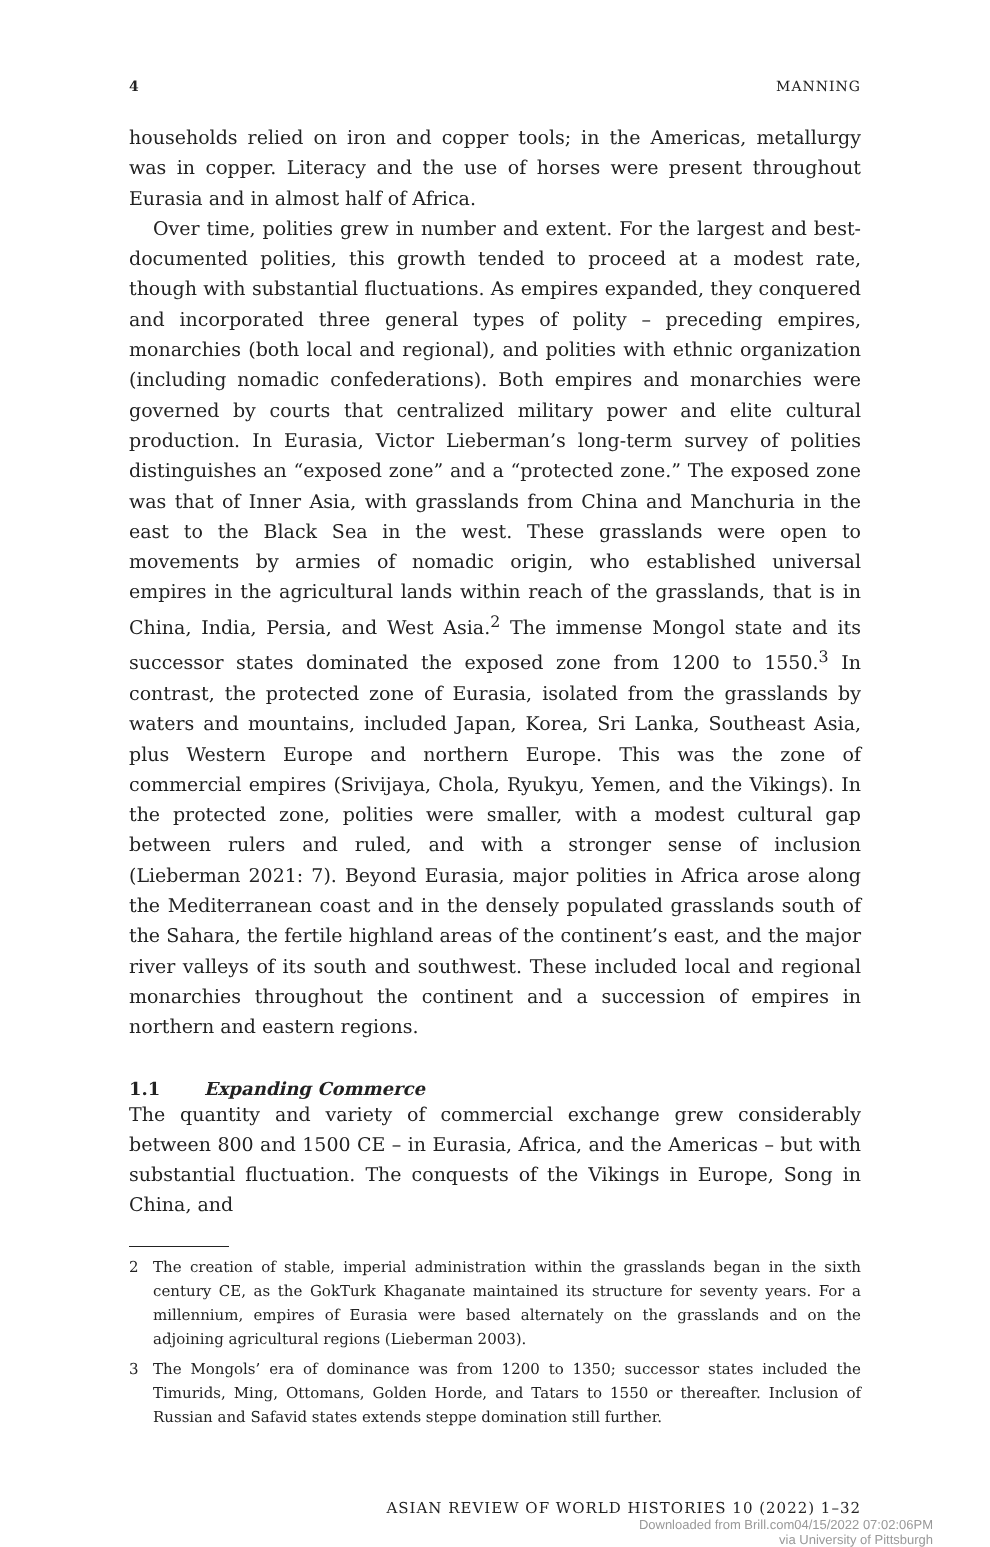4 MANNING
households relied on iron and copper tools; in the Americas, metallurgy was in copper. Literacy and the use of horses were present throughout Eurasia and in almost half of Africa.
Over time, polities grew in number and extent. For the largest and best-documented polities, this growth tended to proceed at a modest rate, though with substantial fluctuations. As empires expanded, they conquered and incorporated three general types of polity – preceding empires, monarchies (both local and regional), and polities with ethnic organization (including nomadic confederations). Both empires and monarchies were governed by courts that centralized military power and elite cultural production. In Eurasia, Victor Lieberman’s long-term survey of polities distinguishes an “exposed zone” and a “protected zone.” The exposed zone was that of Inner Asia, with grasslands from China and Manchuria in the east to the Black Sea in the west. These grasslands were open to movements by armies of nomadic origin, who established universal empires in the agricultural lands within reach of the grasslands, that is in China, India, Persia, and West Asia.<sup>2</sup> The immense Mongol state and its successor states dominated the exposed zone from 1200 to 1550.<sup>3</sup> In contrast, the protected zone of Eurasia, isolated from the grasslands by waters and mountains, included Japan, Korea, Sri Lanka, Southeast Asia, plus Western Europe and northern Europe. This was the zone of commercial empires (Srivijaya, Chola, Ryukyu, Yemen, and the Vikings). In the protected zone, polities were smaller, with a modest cultural gap between rulers and ruled, and with a stronger sense of inclusion (Lieberman 2021: 7). Beyond Eurasia, major polities in Africa arose along the Mediterranean coast and in the densely populated grasslands south of the Sahara, the fertile highland areas of the continent’s east, and the major river valleys of its south and southwest. These included local and regional monarchies throughout the continent and a succession of empires in northern and eastern regions.
1.1 Expanding Commerce
The quantity and variety of commercial exchange grew considerably between 800 and 1500 CE – in Eurasia, Africa, and the Americas – but with substantial fluctuation. The conquests of the Vikings in Europe, Song in China, and
2 The creation of stable, imperial administration within the grasslands began in the sixth century CE, as the GokTurk Khaganate maintained its structure for seventy years. For a millennium, empires of Eurasia were based alternately on the grasslands and on the adjoining agricultural regions (Lieberman 2003).
3 The Mongols’ era of dominance was from 1200 to 1350; successor states included the Timurids, Ming, Ottomans, Golden Horde, and Tatars to 1550 or thereafter. Inclusion of Russian and Safavid states extends steppe domination still further.
ASIAN REVIEW OF WORLD HISTORIES 10 (2022) 1–32
Downloaded from Brill.com04/15/2022 07:02:06PM
via University of Pittsburgh